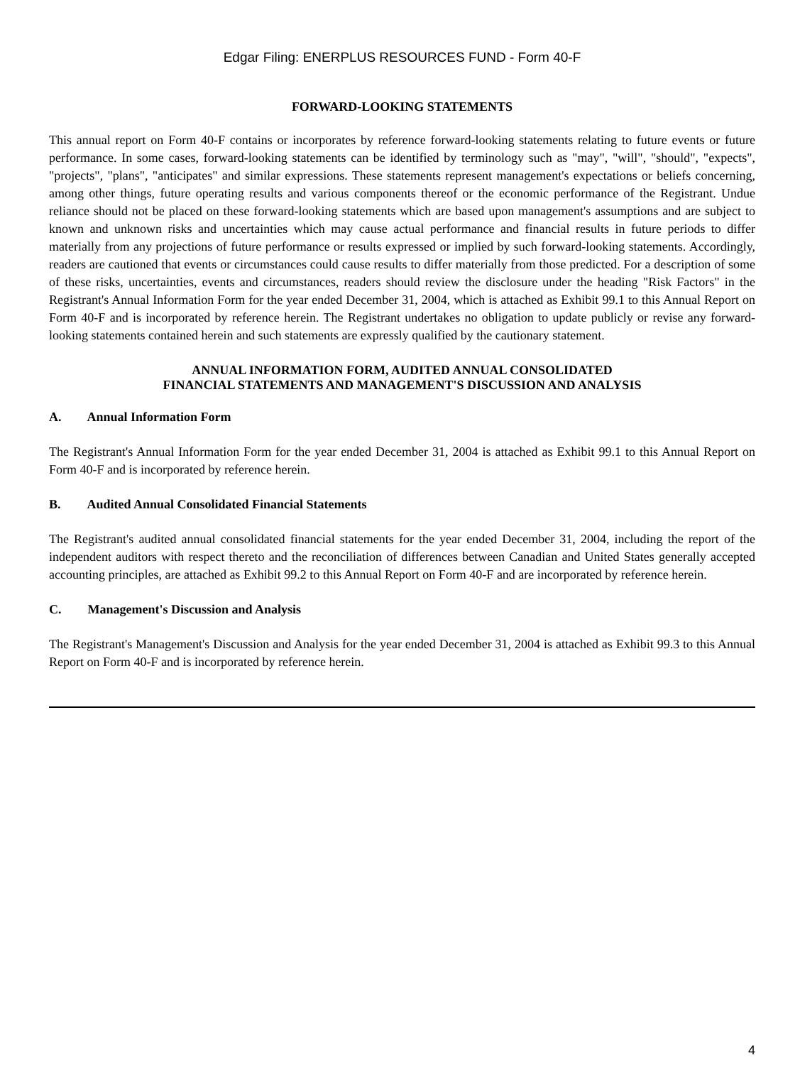Edgar Filing: ENERPLUS RESOURCES FUND - Form 40-F
FORWARD-LOOKING STATEMENTS
This annual report on Form 40-F contains or incorporates by reference forward-looking statements relating to future events or future performance. In some cases, forward-looking statements can be identified by terminology such as "may", "will", "should", "expects", "projects", "plans", "anticipates" and similar expressions. These statements represent management's expectations or beliefs concerning, among other things, future operating results and various components thereof or the economic performance of the Registrant. Undue reliance should not be placed on these forward-looking statements which are based upon management's assumptions and are subject to known and unknown risks and uncertainties which may cause actual performance and financial results in future periods to differ materially from any projections of future performance or results expressed or implied by such forward-looking statements. Accordingly, readers are cautioned that events or circumstances could cause results to differ materially from those predicted. For a description of some of these risks, uncertainties, events and circumstances, readers should review the disclosure under the heading "Risk Factors" in the Registrant's Annual Information Form for the year ended December 31, 2004, which is attached as Exhibit 99.1 to this Annual Report on Form 40-F and is incorporated by reference herein. The Registrant undertakes no obligation to update publicly or revise any forward-looking statements contained herein and such statements are expressly qualified by the cautionary statement.
ANNUAL INFORMATION FORM, AUDITED ANNUAL CONSOLIDATED
FINANCIAL STATEMENTS AND MANAGEMENT'S DISCUSSION AND ANALYSIS
A. Annual Information Form
The Registrant's Annual Information Form for the year ended December 31, 2004 is attached as Exhibit 99.1 to this Annual Report on Form 40-F and is incorporated by reference herein.
B. Audited Annual Consolidated Financial Statements
The Registrant's audited annual consolidated financial statements for the year ended December 31, 2004, including the report of the independent auditors with respect thereto and the reconciliation of differences between Canadian and United States generally accepted accounting principles, are attached as Exhibit 99.2 to this Annual Report on Form 40-F and are incorporated by reference herein.
C. Management's Discussion and Analysis
The Registrant's Management's Discussion and Analysis for the year ended December 31, 2004 is attached as Exhibit 99.3 to this Annual Report on Form 40-F and is incorporated by reference herein.
4